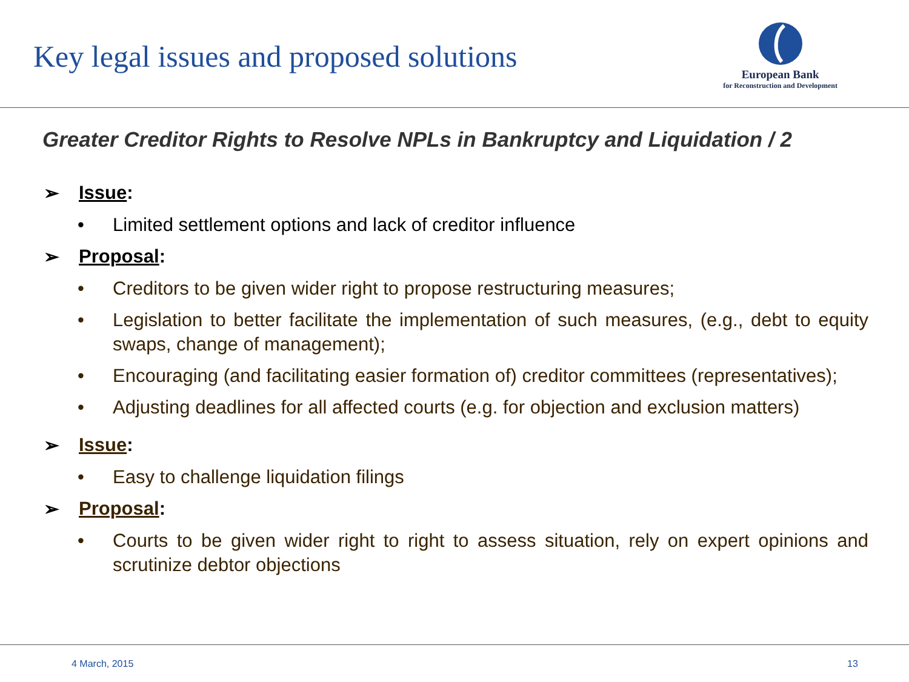Key legal issues and proposed solutions
European Bank
for Reconstruction and Development
Greater Creditor Rights to Resolve NPLs in Bankruptcy and Liquidation / 2
➢ Issue:
• Limited settlement options and lack of creditor influence
➢ Proposal:
• Creditors to be given wider right to propose restructuring measures;
• Legislation to better facilitate the implementation of such measures, (e.g., debt to equity swaps, change of management);
• Encouraging (and facilitating easier formation of) creditor committees (representatives);
• Adjusting deadlines for all affected courts (e.g. for objection and exclusion matters)
➢ Issue:
• Easy to challenge liquidation filings
➢ Proposal:
• Courts to be given wider right to right to assess situation, rely on expert opinions and scrutinize debtor objections
4 March, 2015 13